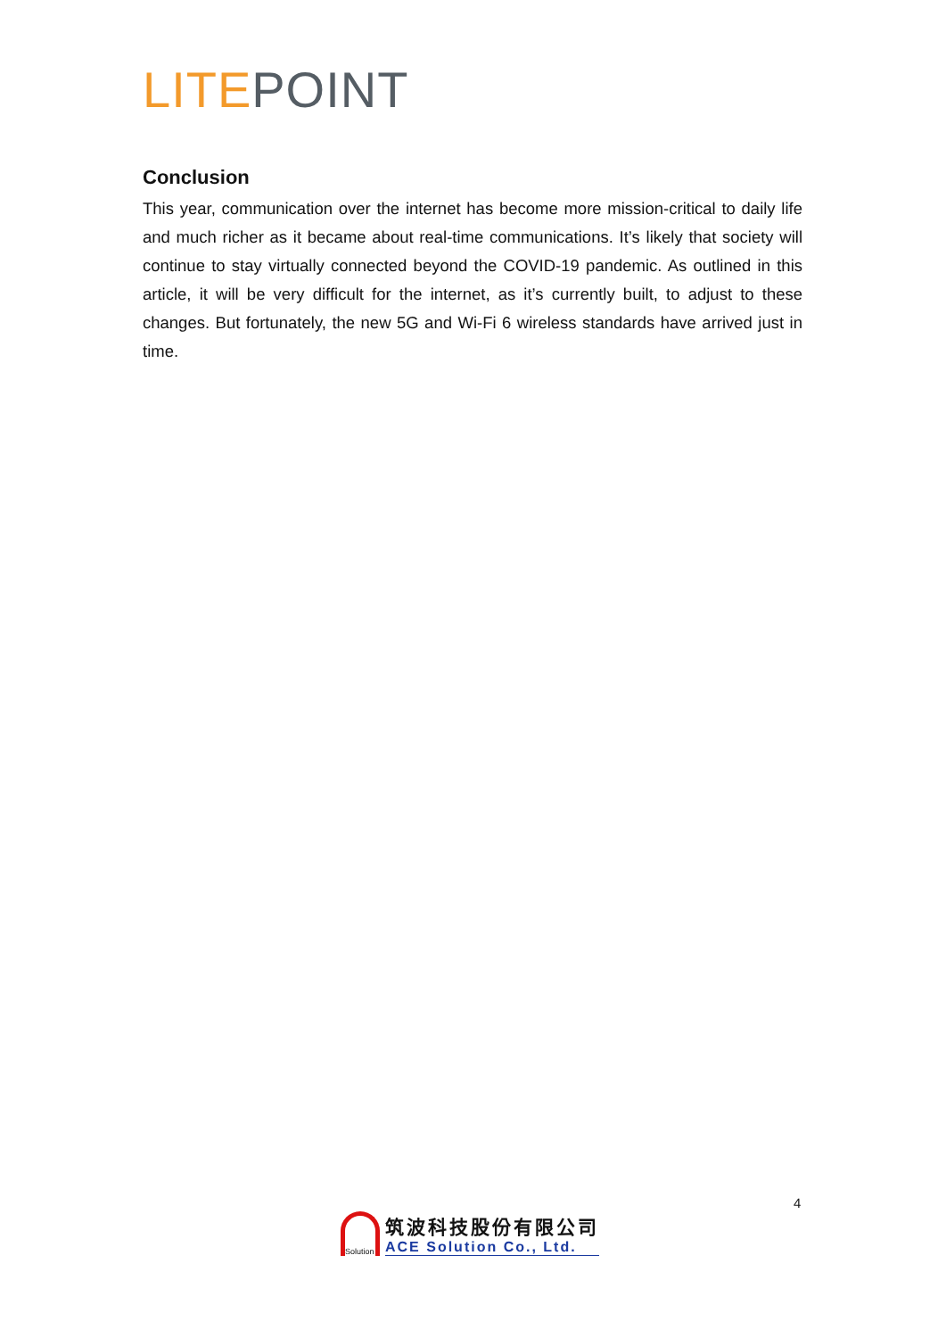LITE POINT
Conclusion
This year, communication over the internet has become more mission-critical to daily life and much richer as it became about real-time communications. It’s likely that society will continue to stay virtually connected beyond the COVID-19 pandemic. As outlined in this article, it will be very difficult for the internet, as it’s currently built, to adjust to these changes. But fortunately, the new 5G and Wi-Fi 6 wireless standards have arrived just in time.
4
Solution
筑波科技股份有限公司
ACE Solution Co., Ltd.